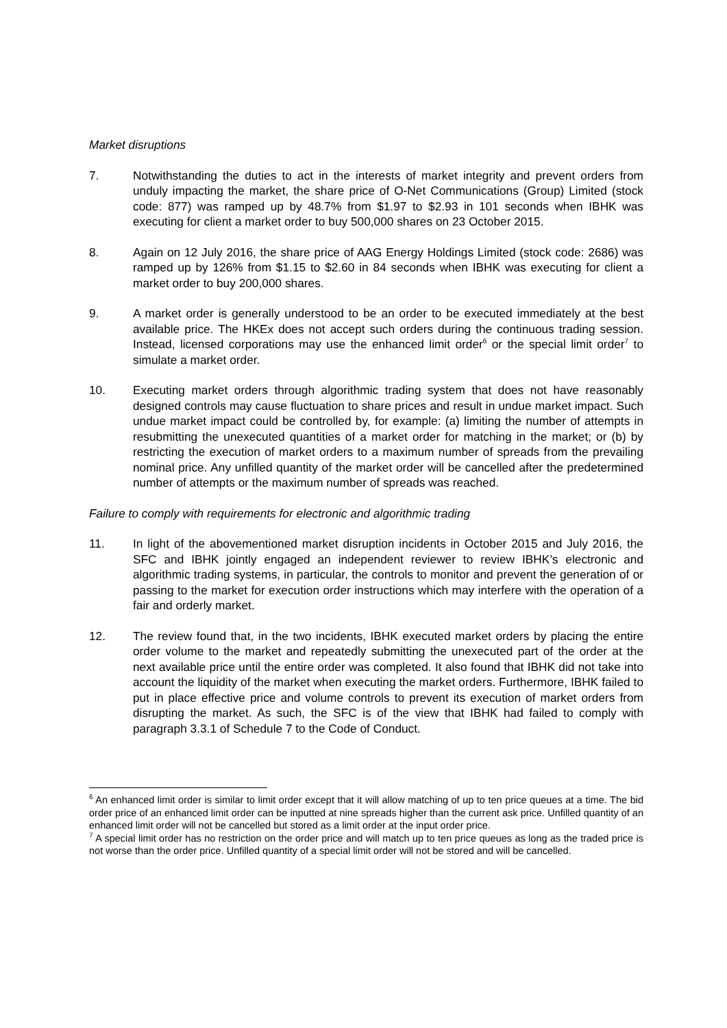Market disruptions
7. Notwithstanding the duties to act in the interests of market integrity and prevent orders from unduly impacting the market, the share price of O-Net Communications (Group) Limited (stock code: 877) was ramped up by 48.7% from $1.97 to $2.93 in 101 seconds when IBHK was executing for client a market order to buy 500,000 shares on 23 October 2015.
8. Again on 12 July 2016, the share price of AAG Energy Holdings Limited (stock code: 2686) was ramped up by 126% from $1.15 to $2.60 in 84 seconds when IBHK was executing for client a market order to buy 200,000 shares.
9. A market order is generally understood to be an order to be executed immediately at the best available price. The HKEx does not accept such orders during the continuous trading session. Instead, licensed corporations may use the enhanced limit order<sup>6</sup> or the special limit order<sup>7</sup> to simulate a market order.
10. Executing market orders through algorithmic trading system that does not have reasonably designed controls may cause fluctuation to share prices and result in undue market impact. Such undue market impact could be controlled by, for example: (a) limiting the number of attempts in resubmitting the unexecuted quantities of a market order for matching in the market; or (b) by restricting the execution of market orders to a maximum number of spreads from the prevailing nominal price. Any unfilled quantity of the market order will be cancelled after the predetermined number of attempts or the maximum number of spreads was reached.
Failure to comply with requirements for electronic and algorithmic trading
11. In light of the abovementioned market disruption incidents in October 2015 and July 2016, the SFC and IBHK jointly engaged an independent reviewer to review IBHK’s electronic and algorithmic trading systems, in particular, the controls to monitor and prevent the generation of or passing to the market for execution order instructions which may interfere with the operation of a fair and orderly market.
12. The review found that, in the two incidents, IBHK executed market orders by placing the entire order volume to the market and repeatedly submitting the unexecuted part of the order at the next available price until the entire order was completed. It also found that IBHK did not take into account the liquidity of the market when executing the market orders. Furthermore, IBHK failed to put in place effective price and volume controls to prevent its execution of market orders from disrupting the market. As such, the SFC is of the view that IBHK had failed to comply with paragraph 3.3.1 of Schedule 7 to the Code of Conduct.
<sup>6</sup> An enhanced limit order is similar to limit order except that it will allow matching of up to ten price queues at a time. The bid order price of an enhanced limit order can be inputted at nine spreads higher than the current ask price. Unfilled quantity of an enhanced limit order will not be cancelled but stored as a limit order at the input order price.
<sup>7</sup> A special limit order has no restriction on the order price and will match up to ten price queues as long as the traded price is not worse than the order price. Unfilled quantity of a special limit order will not be stored and will be cancelled.